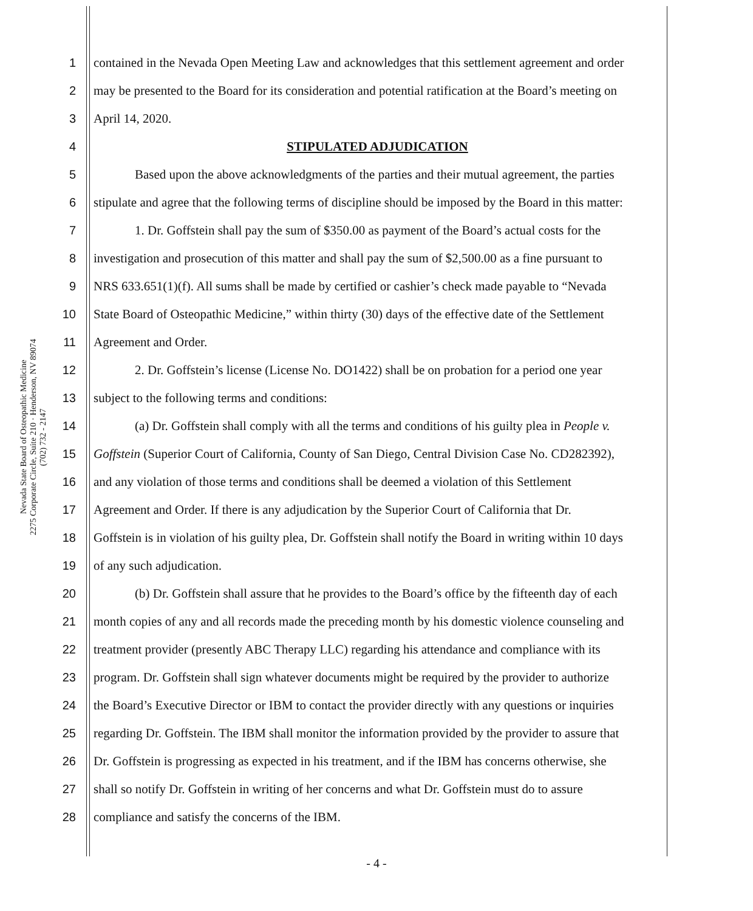Nevada State Board of Osteopathic Medicine
2275 Corporate Circle, Suite 210 · Henderson, NV 89074
(702) 732 - 2147
1 contained in the Nevada Open Meeting Law and acknowledges that this settlement agreement and order
2 may be presented to the Board for its consideration and potential ratification at the Board’s meeting on
3 April 14, 2020.
4 STIPULATED ADJUDICATION
5 Based upon the above acknowledgments of the parties and their mutual agreement, the parties
6 stipulate and agree that the following terms of discipline should be imposed by the Board in this matter:
7 1. Dr. Goffstein shall pay the sum of $350.00 as payment of the Board’s actual costs for the
8 investigation and prosecution of this matter and shall pay the sum of $2,500.00 as a fine pursuant to
9 NRS 633.651(1)(f). All sums shall be made by certified or cashier’s check made payable to “Nevada
10 State Board of Osteopathic Medicine,” within thirty (30) days of the effective date of the Settlement
11 Agreement and Order.
12 2. Dr. Goffstein’s license (License No. DO1422) shall be on probation for a period one year
13 subject to the following terms and conditions:
14 (a) Dr. Goffstein shall comply with all the terms and conditions of his guilty plea in People v.
15 Goffstein (Superior Court of California, County of San Diego, Central Division Case No. CD282392),
16 and any violation of those terms and conditions shall be deemed a violation of this Settlement
17 Agreement and Order. If there is any adjudication by the Superior Court of California that Dr.
18 Goffstein is in violation of his guilty plea, Dr. Goffstein shall notify the Board in writing within 10 days
19 of any such adjudication.
20 (b) Dr. Goffstein shall assure that he provides to the Board’s office by the fifteenth day of each
21 month copies of any and all records made the preceding month by his domestic violence counseling and
22 treatment provider (presently ABC Therapy LLC) regarding his attendance and compliance with its
23 program. Dr. Goffstein shall sign whatever documents might be required by the provider to authorize
24 the Board’s Executive Director or IBM to contact the provider directly with any questions or inquiries
25 regarding Dr. Goffstein. The IBM shall monitor the information provided by the provider to assure that
26 Dr. Goffstein is progressing as expected in his treatment, and if the IBM has concerns otherwise, she
27 shall so notify Dr. Goffstein in writing of her concerns and what Dr. Goffstein must do to assure
28 compliance and satisfy the concerns of the IBM.
- 4 -